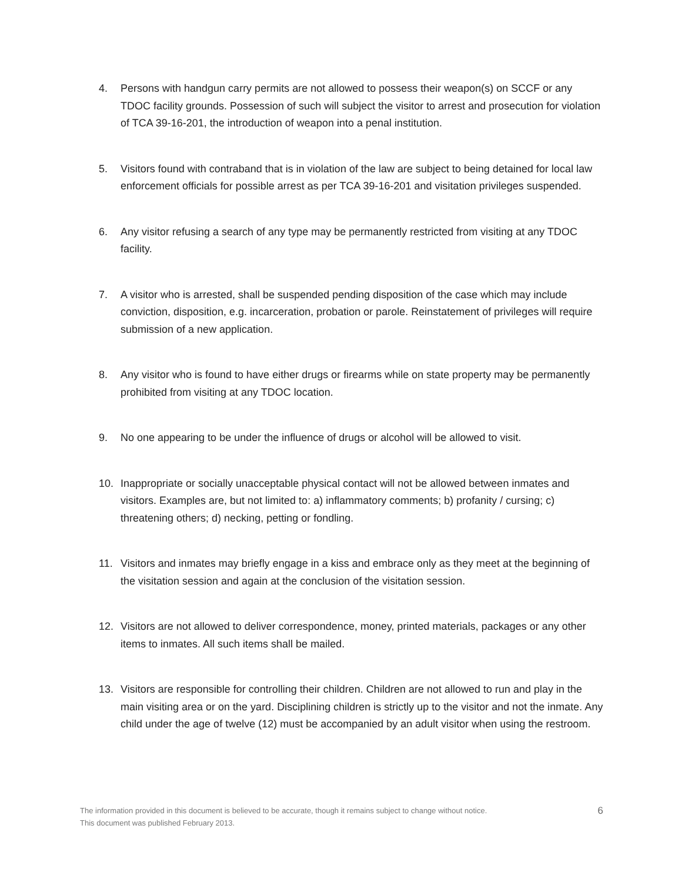4. Persons with handgun carry permits are not allowed to possess their weapon(s) on SCCF or any TDOC facility grounds. Possession of such will subject the visitor to arrest and prosecution for violation of TCA 39-16-201, the introduction of weapon into a penal institution.
5. Visitors found with contraband that is in violation of the law are subject to being detained for local law enforcement officials for possible arrest as per TCA 39-16-201 and visitation privileges suspended.
6. Any visitor refusing a search of any type may be permanently restricted from visiting at any TDOC facility.
7. A visitor who is arrested, shall be suspended pending disposition of the case which may include conviction, disposition, e.g. incarceration, probation or parole. Reinstatement of privileges will require submission of a new application.
8. Any visitor who is found to have either drugs or firearms while on state property may be permanently prohibited from visiting at any TDOC location.
9. No one appearing to be under the influence of drugs or alcohol will be allowed to visit.
10. Inappropriate or socially unacceptable physical contact will not be allowed between inmates and visitors. Examples are, but not limited to: a) inflammatory comments; b) profanity / cursing; c) threatening others; d) necking, petting or fondling.
11. Visitors and inmates may briefly engage in a kiss and embrace only as they meet at the beginning of the visitation session and again at the conclusion of the visitation session.
12. Visitors are not allowed to deliver correspondence, money, printed materials, packages or any other items to inmates. All such items shall be mailed.
13. Visitors are responsible for controlling their children. Children are not allowed to run and play in the main visiting area or on the yard. Disciplining children is strictly up to the visitor and not the inmate. Any child under the age of twelve (12) must be accompanied by an adult visitor when using the restroom.
The information provided in this document is believed to be accurate, though it remains subject to change without notice.
This document was published February 2013.
6